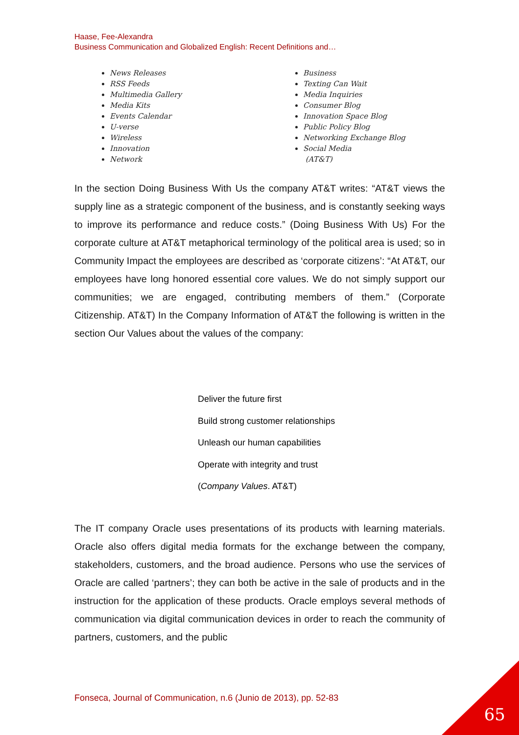Haase, Fee-Alexandra
Business Communication and Globalized English: Recent Definitions and…
News Releases
RSS Feeds
Multimedia Gallery
Media Kits
Events Calendar
U-verse
Wireless
Innovation
Network
Business
Texting Can Wait
Media Inquiries
Consumer Blog
Innovation Space Blog
Public Policy Blog
Networking Exchange Blog
Social Media
(AT&T)
In the section Doing Business With Us the company AT&T writes: “AT&T views the supply line as a strategic component of the business, and is constantly seeking ways to improve its performance and reduce costs.” (Doing Business With Us) For the corporate culture at AT&T metaphorical terminology of the political area is used; so in Community Impact the employees are described as ‘corporate citizens’: “At AT&T, our employees have long honored essential core values. We do not simply support our communities; we are engaged, contributing members of them.” (Corporate Citizenship. AT&T) In the Company Information of AT&T the following is written in the section Our Values about the values of the company:
Deliver the future first
Build strong customer relationships
Unleash our human capabilities
Operate with integrity and trust
(Company Values. AT&T)
The IT company Oracle uses presentations of its products with learning materials. Oracle also offers digital media formats for the exchange between the company, stakeholders, customers, and the broad audience. Persons who use the services of Oracle are called ‘partners’; they can both be active in the sale of products and in the instruction for the application of these products. Oracle employs several methods of communication via digital communication devices in order to reach the community of partners, customers, and the public
Fonseca, Journal of Communication, n.6 (Junio de 2013), pp. 52-83
65